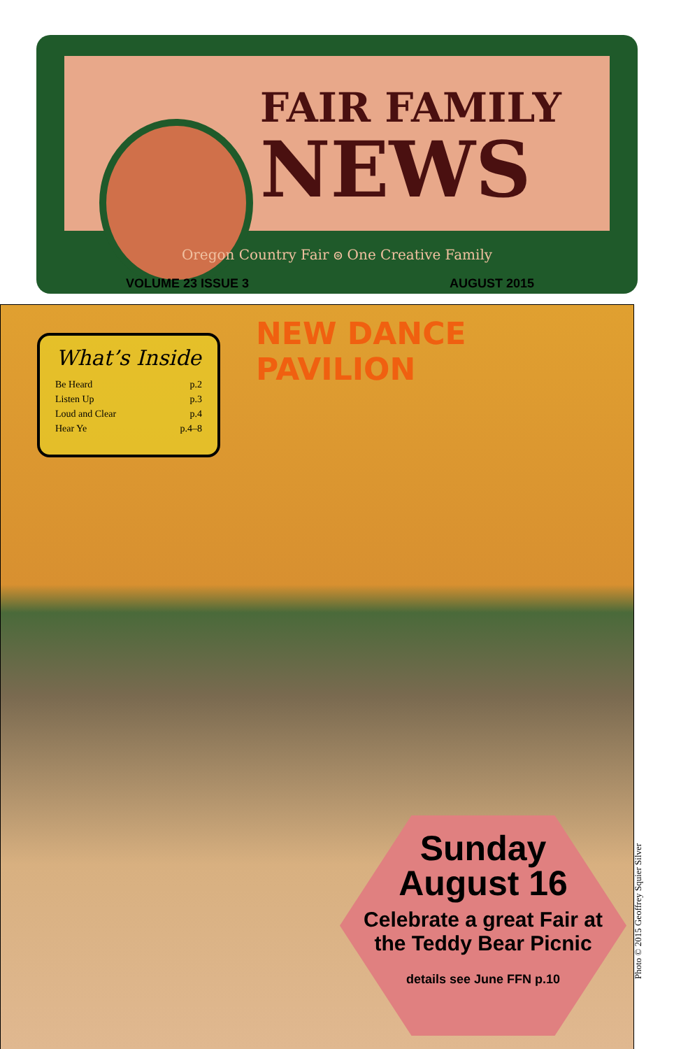FAIR FAMILY
NEWS
Oregon Country Fair ၜ One Creative Family
VOLUME 23 ISSUE 3 AUGUST 2015
NEW DANCE PAVILION
What’s Inside
Be Heard p.2
Listen Up p.3
Loud and Clear p.4
Hear Ye p.4–8
Sunday
August 16
Celebrate a great Fair at
the Teddy Bear Picnic
details see June FFN p.10
Photo © 2015 Geoffrey Squier Silver